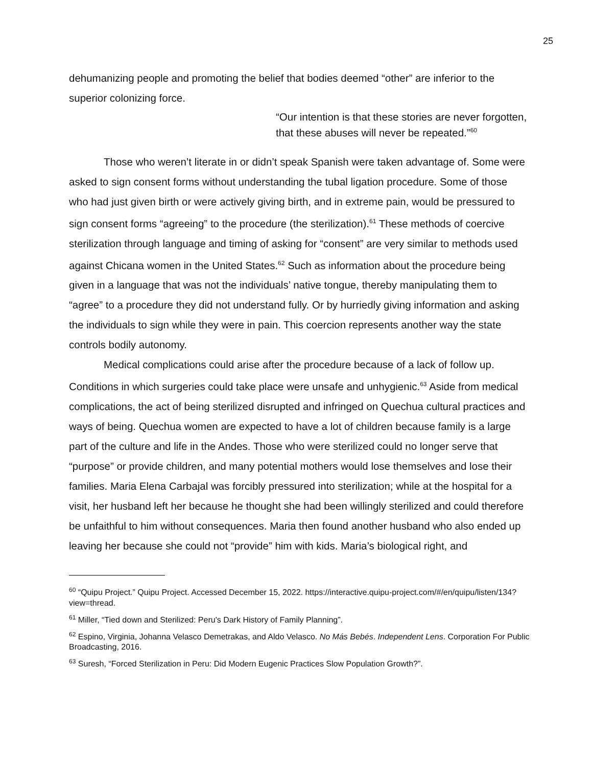25
dehumanizing people and promoting the belief that bodies deemed “other” are inferior to the superior colonizing force.
“Our intention is that these stories are never forgotten, that these abuses will never be repeated.”<sup>60</sup>
Those who weren’t literate in or didn’t speak Spanish were taken advantage of. Some were asked to sign consent forms without understanding the tubal ligation procedure. Some of those who had just given birth or were actively giving birth, and in extreme pain, would be pressured to sign consent forms “agreeing” to the procedure (the sterilization).<sup>61</sup> These methods of coercive sterilization through language and timing of asking for “consent” are very similar to methods used against Chicana women in the United States.<sup>62</sup> Such as information about the procedure being given in a language that was not the individuals’ native tongue, thereby manipulating them to “agree” to a procedure they did not understand fully. Or by hurriedly giving information and asking the individuals to sign while they were in pain. This coercion represents another way the state controls bodily autonomy.
Medical complications could arise after the procedure because of a lack of follow up. Conditions in which surgeries could take place were unsafe and unhygienic.<sup>63</sup> Aside from medical complications, the act of being sterilized disrupted and infringed on Quechua cultural practices and ways of being. Quechua women are expected to have a lot of children because family is a large part of the culture and life in the Andes. Those who were sterilized could no longer serve that “purpose” or provide children, and many potential mothers would lose themselves and lose their families. Maria Elena Carbajal was forcibly pressured into sterilization; while at the hospital for a visit, her husband left her because he thought she had been willingly sterilized and could therefore be unfaithful to him without consequences. Maria then found another husband who also ended up leaving her because she could not “provide” him with kids. Maria’s biological right, and
<sup>60</sup> “Quipu Project.” Quipu Project. Accessed December 15, 2022. https://interactive.quipu-project.com/#/en/quipu/listen/134?view=thread.
<sup>61</sup> Miller, “Tied down and Sterilized: Peru's Dark History of Family Planning”.
<sup>62</sup> Espino, Virginia, Johanna Velasco Demetrakas, and Aldo Velasco. No Más Bebés. Independent Lens. Corporation For Public Broadcasting, 2016.
<sup>63</sup> Suresh, “Forced Sterilization in Peru: Did Modern Eugenic Practices Slow Population Growth?”.